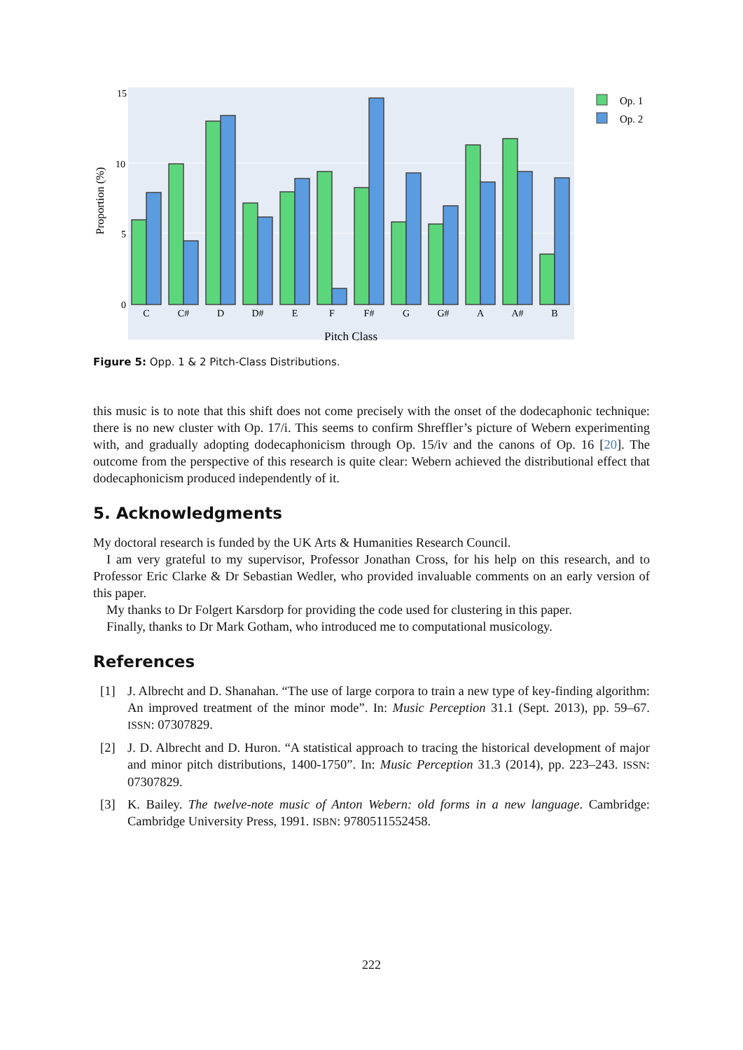15
10
5
0
Proportion (%)
C
C#
D
D#
E
F
F#
G
G#
A
A#
B
Pitch Class
Op. 1
Op. 2
Figure 5: Opp. 1 & 2 Pitch-Class Distributions.
this music is to note that this shift does not come precisely with the onset of the dodecaphonic technique: there is no new cluster with Op. 17/i. This seems to confirm Shreffler’s picture of Webern experimenting with, and gradually adopting dodecaphonicism through Op. 15/iv and the canons of Op. 16 [20]. The outcome from the perspective of this research is quite clear: Webern achieved the distributional effect that dodecaphonicism produced independently of it.
5. Acknowledgments
My doctoral research is funded by the UK Arts & Humanities Research Council.
I am very grateful to my supervisor, Professor Jonathan Cross, for his help on this research, and to Professor Eric Clarke & Dr Sebastian Wedler, who provided invaluable comments on an early version of this paper.
My thanks to Dr Folgert Karsdorp for providing the code used for clustering in this paper.
Finally, thanks to Dr Mark Gotham, who introduced me to computational musicology.
References
[1] J. Albrecht and D. Shanahan. “The use of large corpora to train a new type of key-finding algorithm: An improved treatment of the minor mode”. In: Music Perception 31.1 (Sept. 2013), pp. 59–67. ISSN: 07307829.
[2] J. D. Albrecht and D. Huron. “A statistical approach to tracing the historical development of major and minor pitch distributions, 1400-1750”. In: Music Perception 31.3 (2014), pp. 223–243. ISSN: 07307829.
[3] K. Bailey. The twelve-note music of Anton Webern: old forms in a new language. Cambridge: Cambridge University Press, 1991. ISBN: 9780511552458.
222